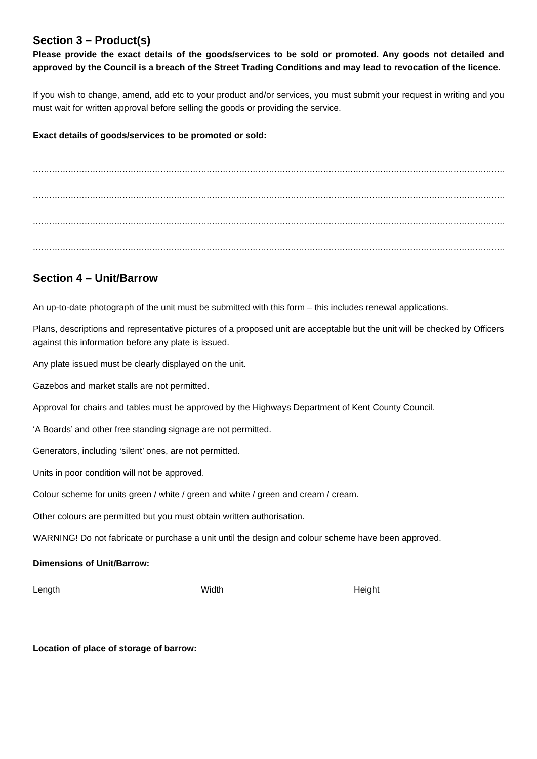Section 3 – Product(s)
Please provide the exact details of the goods/services to be sold or promoted. Any goods not detailed and approved by the Council is a breach of the Street Trading Conditions and may lead to revocation of the licence.
If you wish to change, amend, add etc to your product and/or services, you must submit your request in writing and you must wait for written approval before selling the goods or providing the service.
Exact details of goods/services to be promoted or sold:
................................................................................................................................................................................................
................................................................................................................................................................................................
................................................................................................................................................................................................
................................................................................................................................................................................................
Section 4 – Unit/Barrow
An up-to-date photograph of the unit must be submitted with this form – this includes renewal applications.
Plans, descriptions and representative pictures of a proposed unit are acceptable but the unit will be checked by Officers against this information before any plate is issued.
Any plate issued must be clearly displayed on the unit.
Gazebos and market stalls are not permitted.
Approval for chairs and tables must be approved by the Highways Department of Kent County Council.
‘A Boards’ and other free standing signage are not permitted.
Generators, including ‘silent’ ones, are not permitted.
Units in poor condition will not be approved.
Colour scheme for units green / white / green and white / green and cream / cream.
Other colours are permitted but you must obtain written authorisation.
WARNING! Do not fabricate or purchase a unit until the design and colour scheme have been approved.
Dimensions of Unit/Barrow:
Length Width Height
Location of place of storage of barrow: